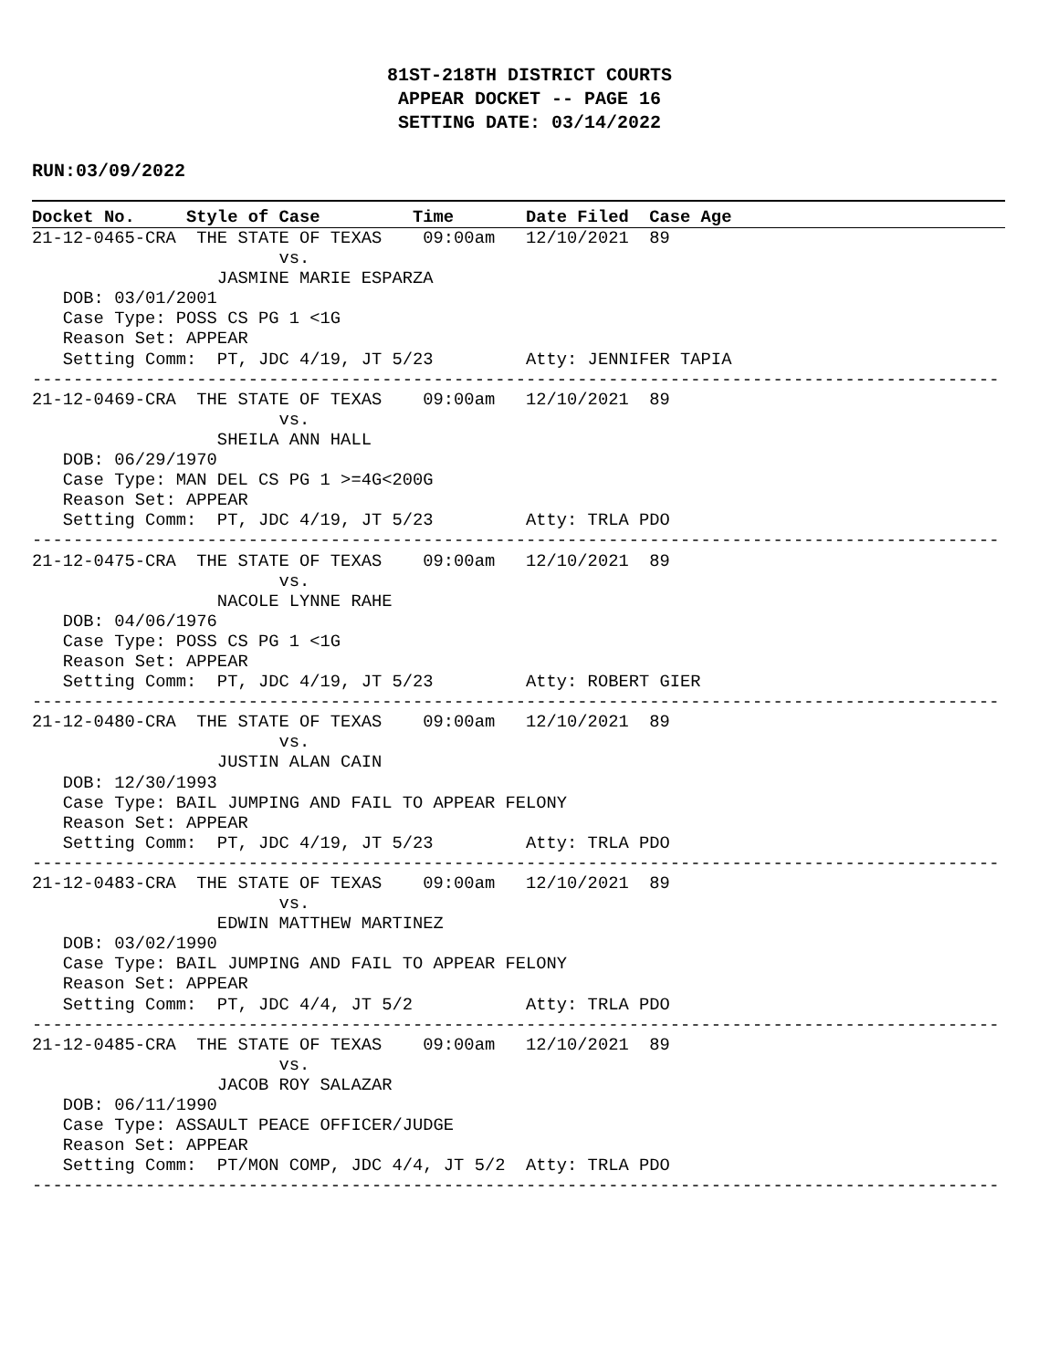81ST-218TH DISTRICT COURTS
APPEAR DOCKET -- PAGE 16
SETTING DATE: 03/14/2022
RUN:03/09/2022
Docket No. Style of Case Time Date Filed Case Age
21-12-0465-CRA  THE STATE OF TEXAS    09:00am   12/10/2021  89
                        vs.
                  JASMINE MARIE ESPARZA
   DOB: 03/01/2001
   Case Type: POSS CS PG 1 <1G
   Reason Set: APPEAR
   Setting Comm:  PT, JDC 4/19, JT 5/23         Atty: JENNIFER TAPIA
----------------------------------------------------------------------------------------------
21-12-0469-CRA  THE STATE OF TEXAS    09:00am   12/10/2021  89
                        vs.
                  SHEILA ANN HALL
   DOB: 06/29/1970
   Case Type: MAN DEL CS PG 1 >=4G<200G
   Reason Set: APPEAR
   Setting Comm:  PT, JDC 4/19, JT 5/23         Atty: TRLA PDO
----------------------------------------------------------------------------------------------
21-12-0475-CRA  THE STATE OF TEXAS    09:00am   12/10/2021  89
                        vs.
                  NACOLE LYNNE RAHE
   DOB: 04/06/1976
   Case Type: POSS CS PG 1 <1G
   Reason Set: APPEAR
   Setting Comm:  PT, JDC 4/19, JT 5/23         Atty: ROBERT GIER
----------------------------------------------------------------------------------------------
21-12-0480-CRA  THE STATE OF TEXAS    09:00am   12/10/2021  89
                        vs.
                  JUSTIN ALAN CAIN
   DOB: 12/30/1993
   Case Type: BAIL JUMPING AND FAIL TO APPEAR FELONY
   Reason Set: APPEAR
   Setting Comm:  PT, JDC 4/19, JT 5/23         Atty: TRLA PDO
----------------------------------------------------------------------------------------------
21-12-0483-CRA  THE STATE OF TEXAS    09:00am   12/10/2021  89
                        vs.
                  EDWIN MATTHEW MARTINEZ
   DOB: 03/02/1990
   Case Type: BAIL JUMPING AND FAIL TO APPEAR FELONY
   Reason Set: APPEAR
   Setting Comm:  PT, JDC 4/4, JT 5/2           Atty: TRLA PDO
----------------------------------------------------------------------------------------------
21-12-0485-CRA  THE STATE OF TEXAS    09:00am   12/10/2021  89
                        vs.
                  JACOB ROY SALAZAR
   DOB: 06/11/1990
   Case Type: ASSAULT PEACE OFFICER/JUDGE
   Reason Set: APPEAR
   Setting Comm:  PT/MON COMP, JDC 4/4, JT 5/2  Atty: TRLA PDO
----------------------------------------------------------------------------------------------